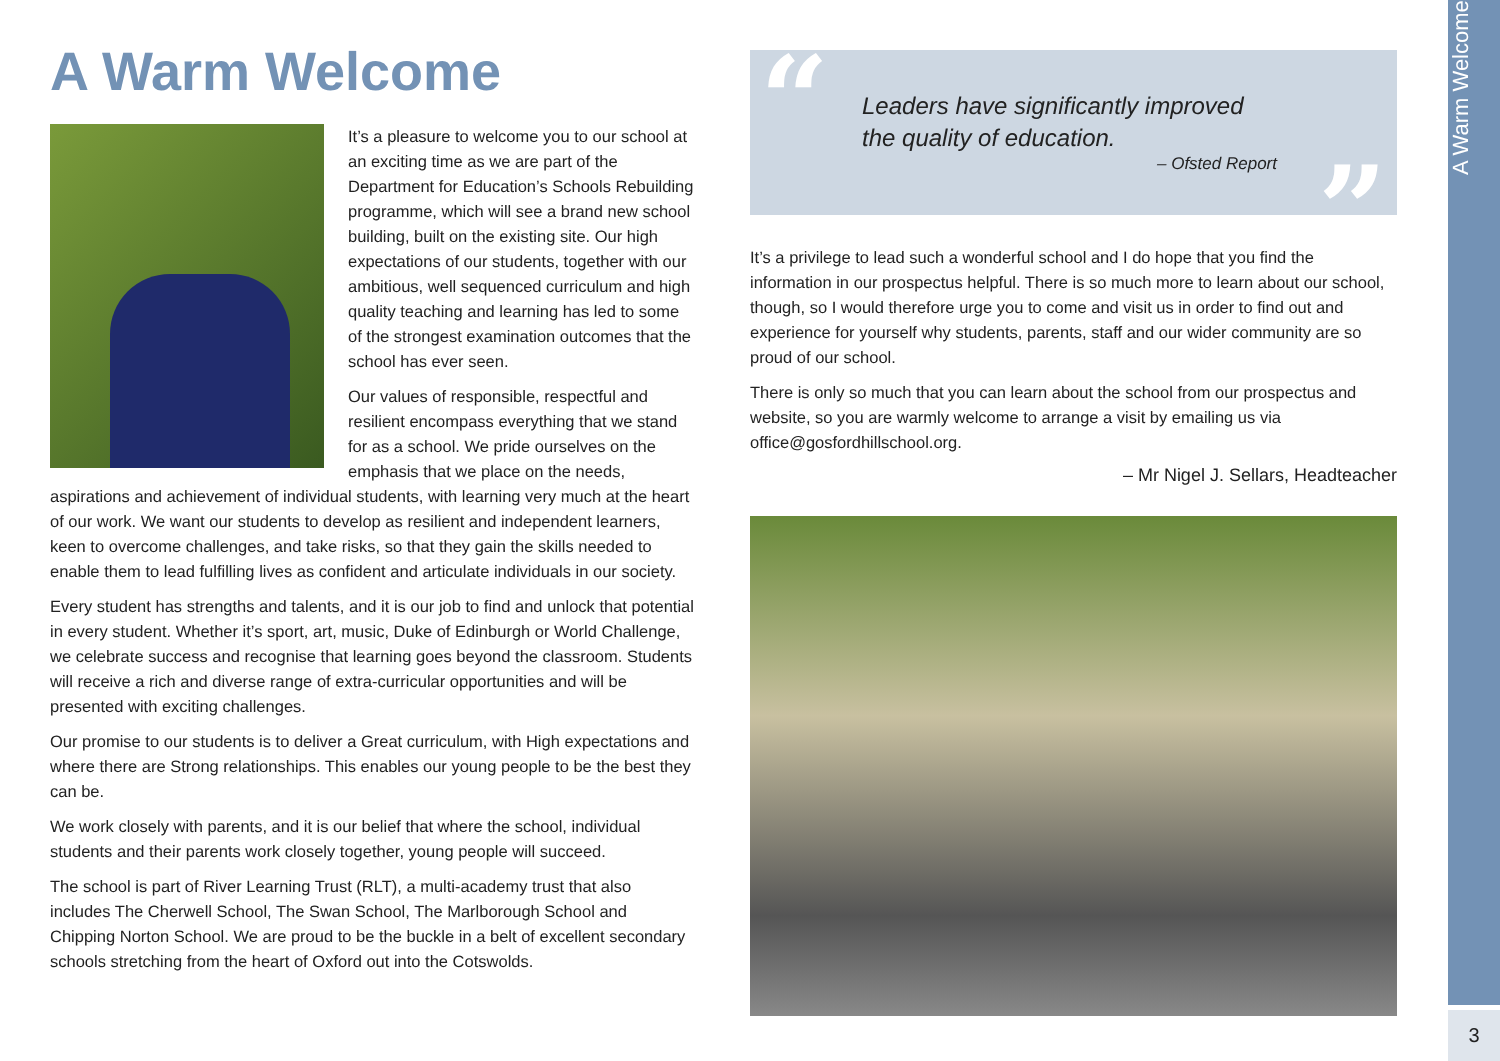A Warm Welcome
It’s a pleasure to welcome you to our school at an exciting time as we are part of the Department for Education’s Schools Rebuilding programme, which will see a brand new school building, built on the existing site. Our high expectations of our students, together with our ambitious, well sequenced curriculum and high quality teaching and learning has led to some of the strongest examination outcomes that the school has ever seen.
Our values of responsible, respectful and resilient encompass everything that we stand for as a school. We pride ourselves on the emphasis that we place on the needs, aspirations and achievement of individual students, with learning very much at the heart of our work. We want our students to develop as resilient and independent learners, keen to overcome challenges, and take risks, so that they gain the skills needed to enable them to lead fulfilling lives as confident and articulate individuals in our society.
Every student has strengths and talents, and it is our job to find and unlock that potential in every student. Whether it’s sport, art, music, Duke of Edinburgh or World Challenge, we celebrate success and recognise that learning goes beyond the classroom. Students will receive a rich and diverse range of extra-curricular opportunities and will be presented with exciting challenges.
Our promise to our students is to deliver a Great curriculum, with High expectations and where there are Strong relationships. This enables our young people to be the best they can be.
We work closely with parents, and it is our belief that where the school, individual students and their parents work closely together, young people will succeed.
The school is part of River Learning Trust (RLT), a multi-academy trust that also includes The Cherwell School, The Swan School, The Marlborough School and Chipping Norton School. We are proud to be the buckle in a belt of excellent secondary schools stretching from the heart of Oxford out into the Cotswolds.
“
Leaders have significantly improved
the quality of education.
– Ofsted Report
”
It’s a privilege to lead such a wonderful school and I do hope that you find the information in our prospectus helpful. There is so much more to learn about our school, though, so I would therefore urge you to come and visit us in order to find out and experience for yourself why students, parents, staff and our wider community are so proud of our school.
There is only so much that you can learn about the school from our prospectus and website, so you are warmly welcome to arrange a visit by emailing us via office@gosfordhillschool.org.
– Mr Nigel J. Sellars, Headteacher
A Warm Welcome
3